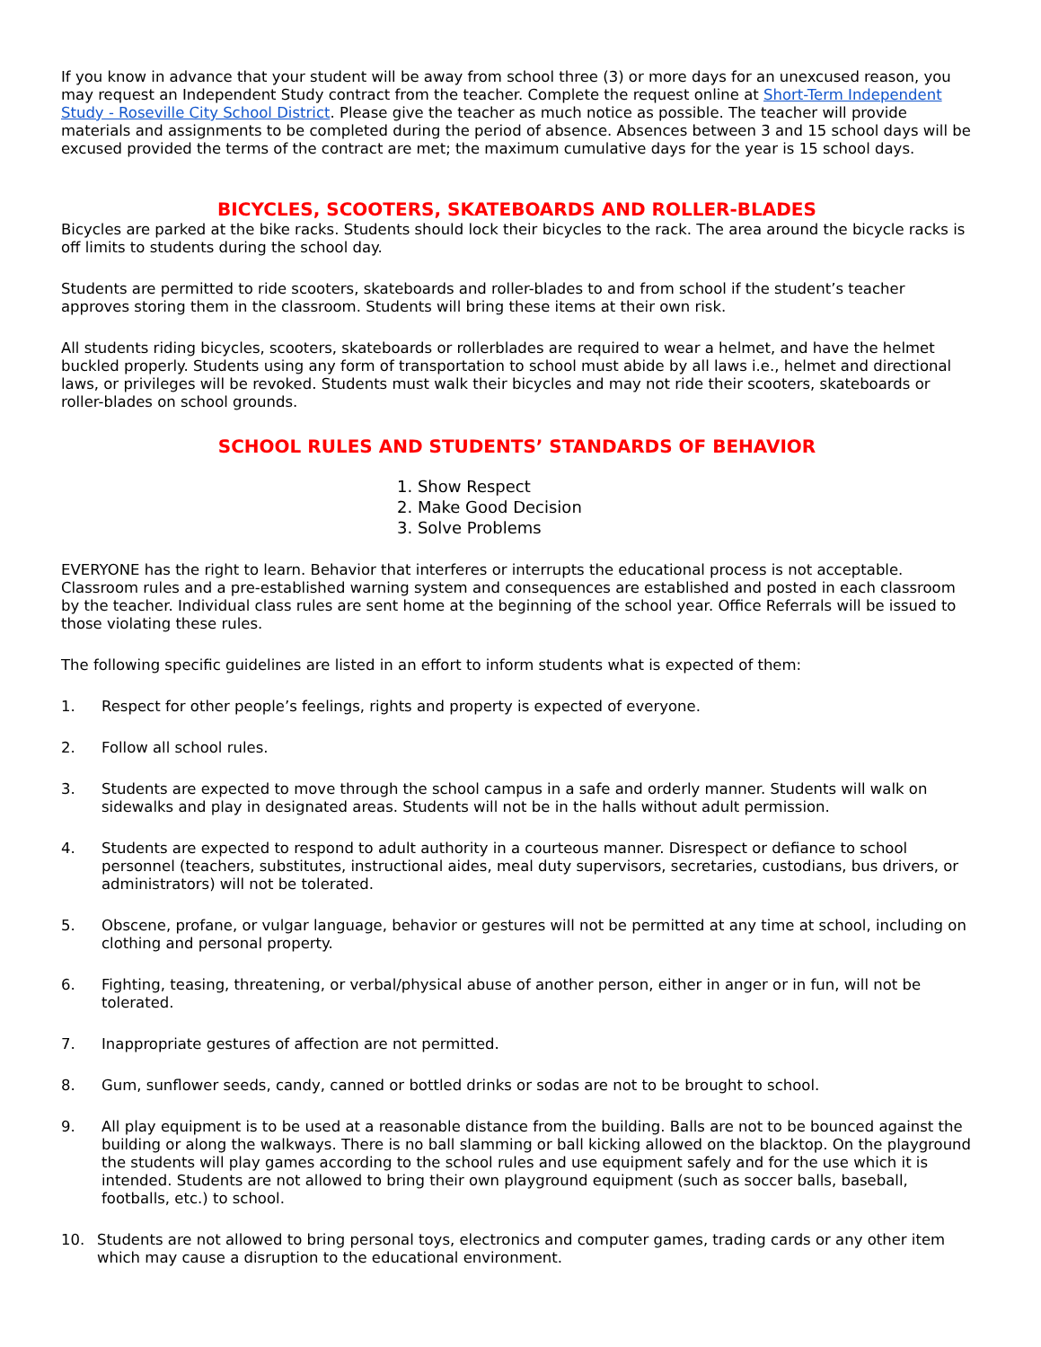If you know in advance that your student will be away from school three (3) or more days for an unexcused reason, you may request an Independent Study contract from the teacher. Complete the request online at Short-Term Independent Study - Roseville City School District. Please give the teacher as much notice as possible. The teacher will provide materials and assignments to be completed during the period of absence. Absences between 3 and 15 school days will be excused provided the terms of the contract are met; the maximum cumulative days for the year is 15 school days.
BICYCLES, SCOOTERS, SKATEBOARDS AND ROLLER-BLADES
Bicycles are parked at the bike racks. Students should lock their bicycles to the rack. The area around the bicycle racks is off limits to students during the school day.
Students are permitted to ride scooters, skateboards and roller-blades to and from school if the student’s teacher approves storing them in the classroom. Students will bring these items at their own risk.
All students riding bicycles, scooters, skateboards or rollerblades are required to wear a helmet, and have the helmet buckled properly. Students using any form of transportation to school must abide by all laws i.e., helmet and directional laws, or privileges will be revoked. Students must walk their bicycles and may not ride their scooters, skateboards or roller-blades on school grounds.
SCHOOL RULES AND STUDENTS’ STANDARDS OF BEHAVIOR
1. Show Respect
2. Make Good Decision
3. Solve Problems
EVERYONE has the right to learn. Behavior that interferes or interrupts the educational process is not acceptable. Classroom rules and a pre-established warning system and consequences are established and posted in each classroom by the teacher. Individual class rules are sent home at the beginning of the school year. Office Referrals will be issued to those violating these rules.
The following specific guidelines are listed in an effort to inform students what is expected of them:
1. Respect for other people’s feelings, rights and property is expected of everyone.
2. Follow all school rules.
3. Students are expected to move through the school campus in a safe and orderly manner. Students will walk on sidewalks and play in designated areas. Students will not be in the halls without adult permission.
4. Students are expected to respond to adult authority in a courteous manner. Disrespect or defiance to school personnel (teachers, substitutes, instructional aides, meal duty supervisors, secretaries, custodians, bus drivers, or administrators) will not be tolerated.
5. Obscene, profane, or vulgar language, behavior or gestures will not be permitted at any time at school, including on clothing and personal property.
6. Fighting, teasing, threatening, or verbal/physical abuse of another person, either in anger or in fun, will not be tolerated.
7. Inappropriate gestures of affection are not permitted.
8. Gum, sunflower seeds, candy, canned or bottled drinks or sodas are not to be brought to school.
9. All play equipment is to be used at a reasonable distance from the building. Balls are not to be bounced against the building or along the walkways. There is no ball slamming or ball kicking allowed on the blacktop. On the playground the students will play games according to the school rules and use equipment safely and for the use which it is intended. Students are not allowed to bring their own playground equipment (such as soccer balls, baseball, footballs, etc.) to school.
10. Students are not allowed to bring personal toys, electronics and computer games, trading cards or any other item which may cause a disruption to the educational environment.